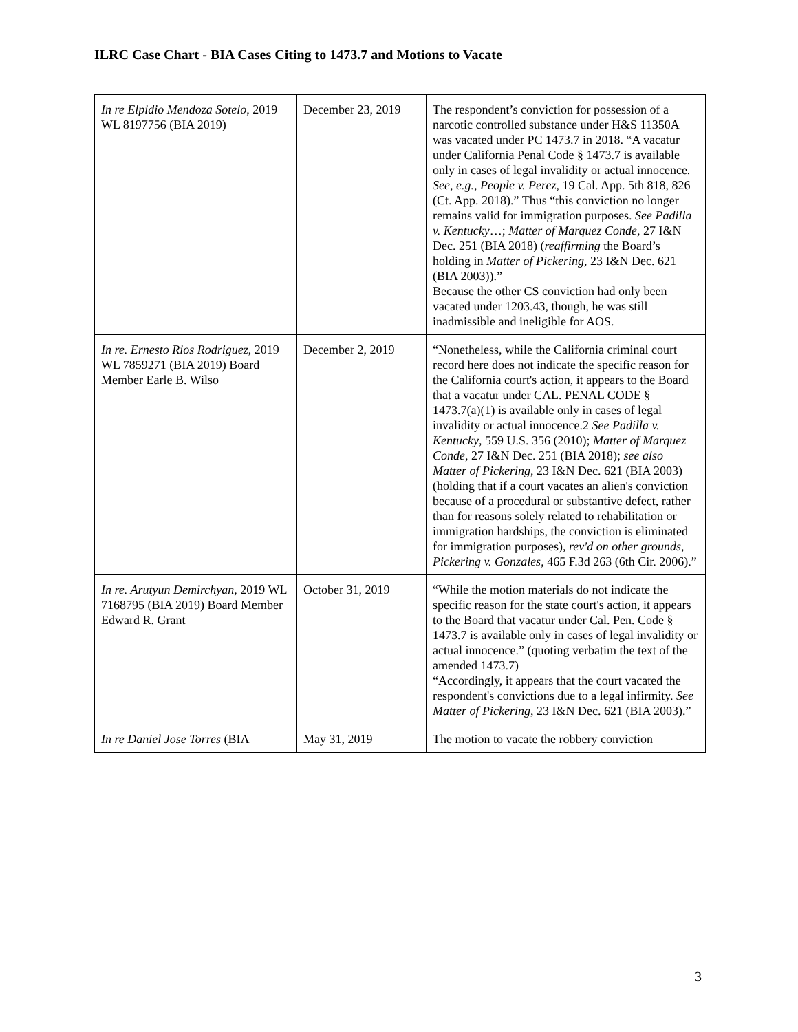ILRC Case Chart - BIA Cases Citing to 1473.7 and Motions to Vacate
| In re Elpidio Mendoza Sotelo , 2019 WL 8197756 (BIA 2019) | December 23, 2019 | The respondent’s conviction for possession of a narcotic controlled substance under H&S 11350A was vacated under PC 1473.7 in 2018. “A vacatur under California Penal Code § 1473.7 is available only in cases of legal invalidity or actual innocence. See, e.g., People v. Perez , 19 Cal. App. 5th 818, 826 (Ct. App. 2018).” Thus “this conviction no longer remains valid for immigration purposes. See Padilla v. Kentucky …; Matter of Marquez Conde , 27 I&N Dec. 251 (BIA 2018) ( reaffirming the Board’s holding in Matter of Pickering , 23 I&N Dec. 621 (BIA 2003)).” Because the other CS conviction had only been vacated under 1203.43, though, he was still inadmissible and ineligible for AOS. |
| In re. Ernesto Rios Rodriguez , 2019 WL 7859271 (BIA 2019) Board Member Earle B. Wilso | December 2, 2019 | “Nonetheless, while the California criminal court record here does not indicate the specific reason for the California court's action, it appears to the Board that a vacatur under CAL. PENAL CODE § 1473.7(a)(1) is available only in cases of legal invalidity or actual innocence.2 See Padilla v. Kentucky , 559 U.S. 356 (2010); Matter of Marquez Conde , 27 I&N Dec. 251 (BIA 2018); see also Matter of Pickering , 23 I&N Dec. 621 (BIA 2003) (holding that if a court vacates an alien's conviction because of a procedural or substantive defect, rather than for reasons solely related to rehabilitation or immigration hardships, the conviction is eliminated for immigration purposes), rev'd on other grounds , Pickering v. Gonzales , 465 F.3d 263 (6th Cir. 2006).” |
| In re. Arutyun Demirchyan , 2019 WL 7168795 (BIA 2019) Board Member Edward R. Grant | October 31, 2019 | “While the motion materials do not indicate the specific reason for the state court's action, it appears to the Board that vacatur under Cal. Pen. Code § 1473.7 is available only in cases of legal invalidity or actual innocence.” (quoting verbatim the text of the amended 1473.7) “Accordingly, it appears that the court vacated the respondent's convictions due to a legal infirmity. See Matter of Pickering , 23 I&N Dec. 621 (BIA 2003).” |
| In re Daniel Jose Torres (BIA | May 31, 2019 | The motion to vacate the robbery conviction |
3